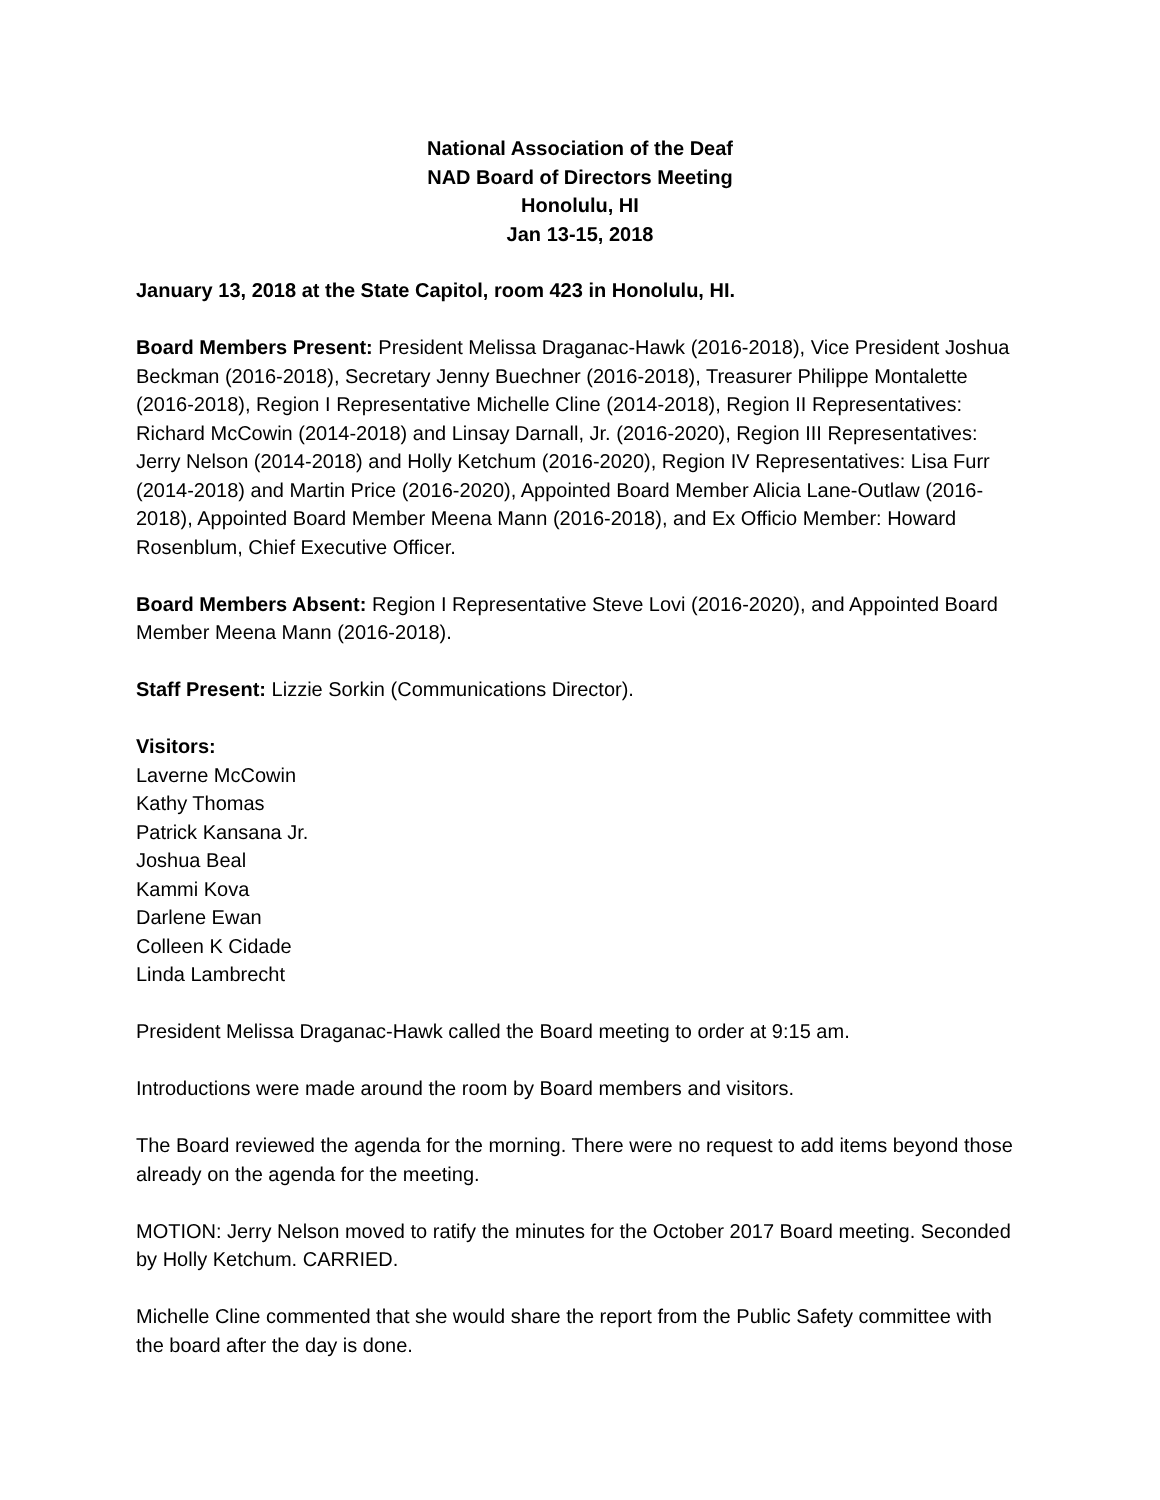National Association of the Deaf
NAD Board of Directors Meeting
Honolulu, HI
Jan 13-15, 2018
January 13, 2018 at the State Capitol, room 423 in Honolulu, HI.
Board Members Present: President Melissa Draganac-Hawk (2016-2018), Vice President Joshua Beckman (2016-2018), Secretary Jenny Buechner (2016-2018), Treasurer Philippe Montalette (2016-2018), Region I Representative Michelle Cline (2014-2018), Region II Representatives: Richard McCowin (2014-2018) and Linsay Darnall, Jr. (2016-2020), Region III Representatives: Jerry Nelson (2014-2018) and Holly Ketchum (2016-2020), Region IV Representatives: Lisa Furr (2014-2018) and Martin Price (2016-2020), Appointed Board Member Alicia Lane-Outlaw (2016-2018), Appointed Board Member Meena Mann (2016-2018), and Ex Officio Member: Howard Rosenblum, Chief Executive Officer.
Board Members Absent: Region I Representative Steve Lovi (2016-2020), and Appointed Board Member Meena Mann (2016-2018).
Staff Present: Lizzie Sorkin (Communications Director).
Visitors:
Laverne McCowin
Kathy Thomas
Patrick Kansana Jr.
Joshua Beal
Kammi Kova
Darlene Ewan
Colleen K Cidade
Linda Lambrecht
President Melissa Draganac-Hawk called the Board meeting to order at 9:15 am.
Introductions were made around the room by Board members and visitors.
The Board reviewed the agenda for the morning. There were no request to add items beyond those already on the agenda for the meeting.
MOTION: Jerry Nelson moved to ratify the minutes for the October 2017 Board meeting. Seconded by Holly Ketchum. CARRIED.
Michelle Cline commented that she would share the report from the Public Safety committee with the board after the day is done.